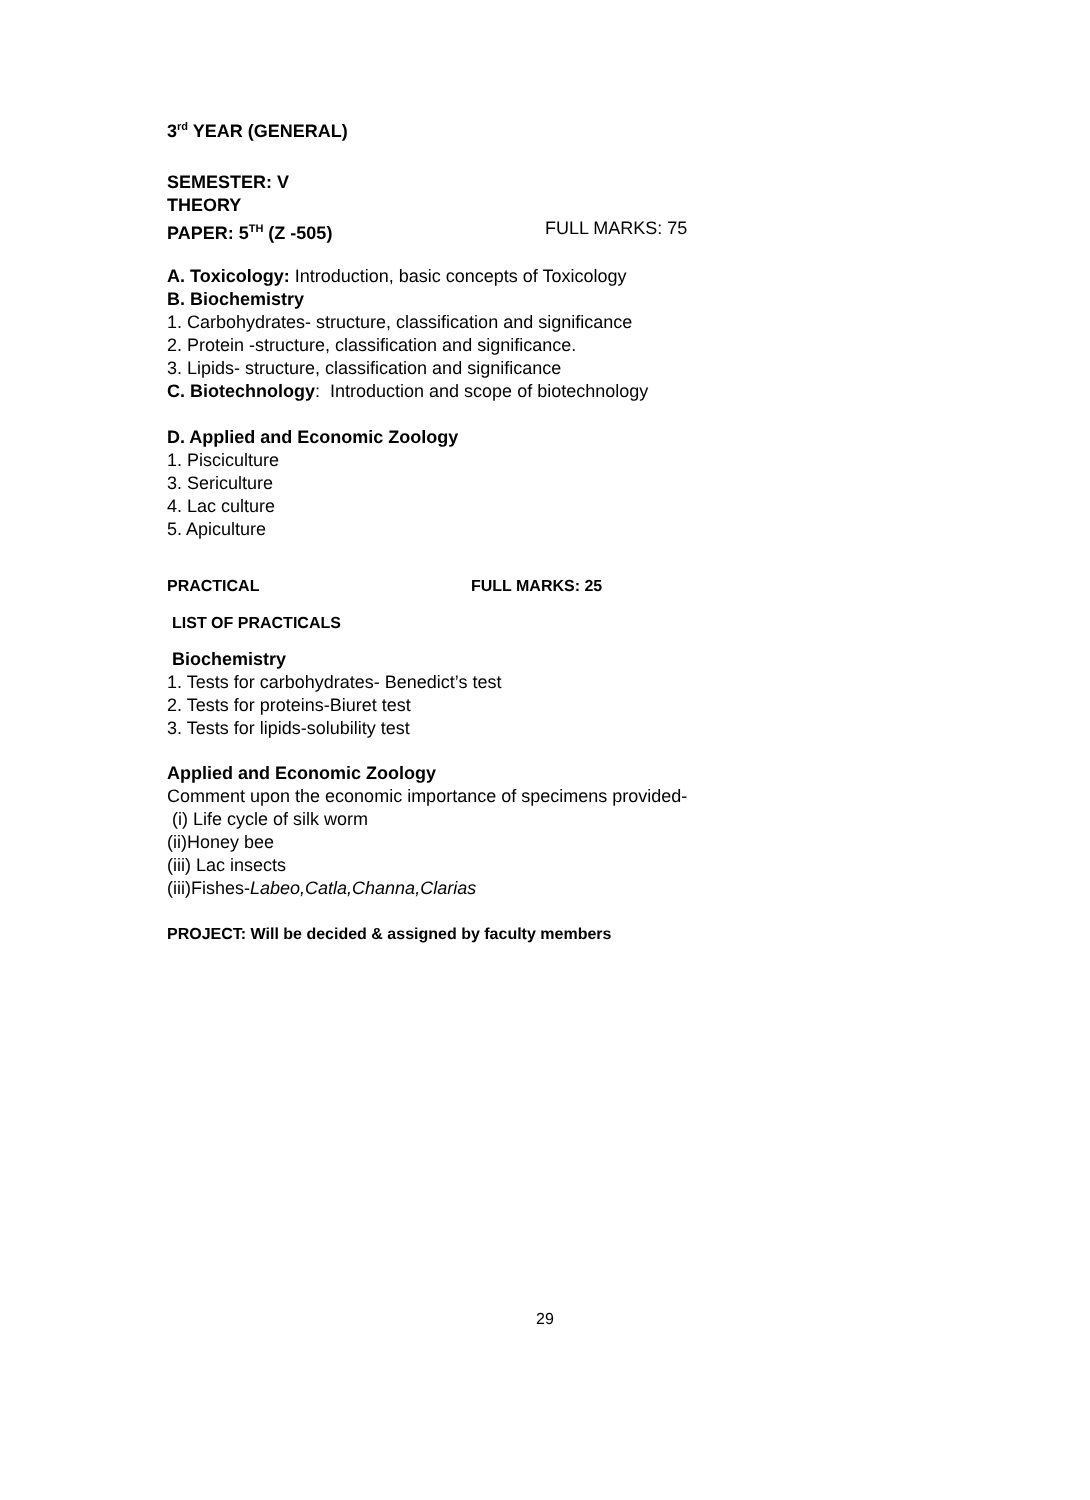3<sup>rd</sup> YEAR (GENERAL)
SEMESTER: V
THEORY
PAPER: 5<sup>TH</sup> (Z -505) FULL MARKS: 75
A. Toxicology: Introduction, basic concepts of Toxicology
B. Biochemistry
1. Carbohydrates- structure, classification and significance
2. Protein -structure, classification and significance.
3. Lipids- structure, classification and significance
C. Biotechnology: Introduction and scope of biotechnology
D. Applied and Economic Zoology
1. Pisciculture
3. Sericulture
4. Lac culture
5. Apiculture
PRACTICAL FULL MARKS: 25
LIST OF PRACTICALS
Biochemistry
1. Tests for carbohydrates- Benedict’s test
2. Tests for proteins-Biuret test
3. Tests for lipids-solubility test
Applied and Economic Zoology
Comment upon the economic importance of specimens provided-
(i) Life cycle of silk worm
(ii)Honey bee
(iii) Lac insects
(iii)Fishes-Labeo,Catla,Channa,Clarias
PROJECT: Will be decided & assigned by faculty members
29